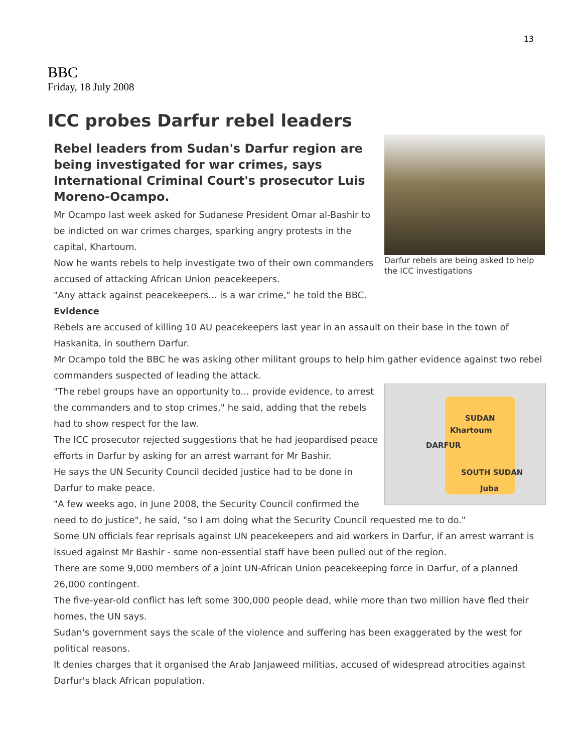13
BBC
Friday, 18 July 2008
ICC probes Darfur rebel leaders
Darfur rebels are being asked to help the ICC investigations
Rebel leaders from Sudan's Darfur region are being investigated for war crimes, says International Criminal Court's prosecutor Luis Moreno-Ocampo.
Mr Ocampo last week asked for Sudanese President Omar al-Bashir to be indicted on war crimes charges, sparking angry protests in the capital, Khartoum.
Now he wants rebels to help investigate two of their own commanders accused of attacking African Union peacekeepers.
"Any attack against peacekeepers... is a war crime," he told the BBC.
Evidence
Rebels are accused of killing 10 AU peacekeepers last year in an assault on their base in the town of Haskanita, in southern Darfur.
Mr Ocampo told the BBC he was asking other militant groups to help him gather evidence against two rebel commanders suspected of leading the attack.
SUDAN
Khartoum
DARFUR
SOUTH SUDAN
Juba
"The rebel groups have an opportunity to... provide evidence, to arrest the commanders and to stop crimes," he said, adding that the rebels had to show respect for the law.
The ICC prosecutor rejected suggestions that he had jeopardised peace efforts in Darfur by asking for an arrest warrant for Mr Bashir.
He says the UN Security Council decided justice had to be done in Darfur to make peace.
"A few weeks ago, in June 2008, the Security Council confirmed the need to do justice", he said, "so I am doing what the Security Council requested me to do."
Some UN officials fear reprisals against UN peacekeepers and aid workers in Darfur, if an arrest warrant is issued against Mr Bashir - some non-essential staff have been pulled out of the region.
There are some 9,000 members of a joint UN-African Union peacekeeping force in Darfur, of a planned 26,000 contingent.
The five-year-old conflict has left some 300,000 people dead, while more than two million have fled their homes, the UN says.
Sudan's government says the scale of the violence and suffering has been exaggerated by the west for political reasons.
It denies charges that it organised the Arab Janjaweed militias, accused of widespread atrocities against Darfur's black African population.